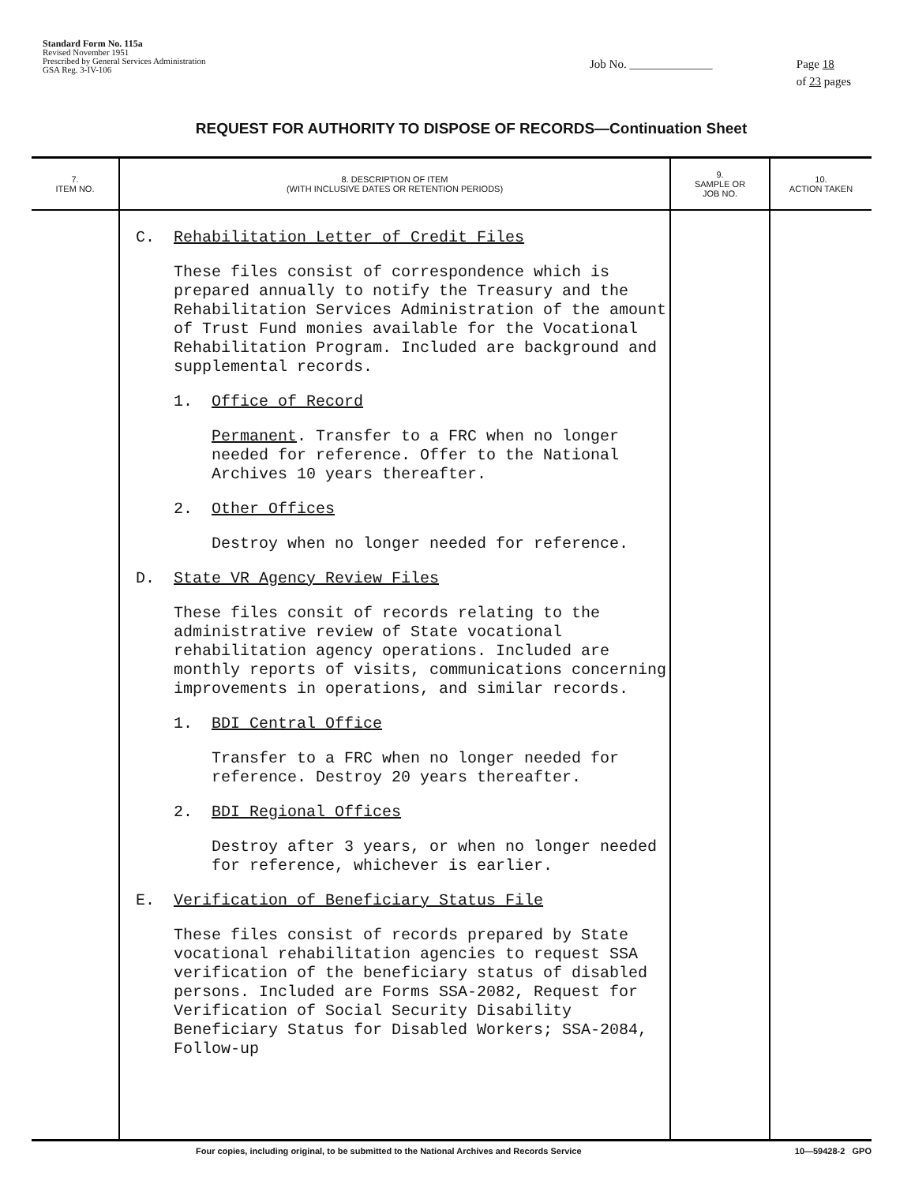Standard Form No. 115a
Revised November 1951
Prescribed by General Services Administration
GSA Reg. 3-IV-106
Job No. ______________
Page 18
of 23 pages
REQUEST FOR AUTHORITY TO DISPOSE OF RECORDS—Continuation Sheet
| 7. ITEM NO. | 8. DESCRIPTION OF ITEM (WITH INCLUSIVE DATES OR RETENTION PERIODS) | 9. SAMPLE OR JOB NO. | 10. ACTION TAKEN |
| --- | --- | --- | --- |
| | C. Rehabilitation Letter of Credit Files These files consist of correspondence which is prepared annually to notify the Treasury and the Rehabilitation Services Administration of the amount of Trust Fund monies available for the Vocational Rehabilitation Program. Included are background and supplemental records. 1. Office of Record Permanent . Transfer to a FRC when no longer needed for reference. Offer to the National Archives 10 years thereafter. 2. Other Offices Destroy when no longer needed for reference. D. State VR Agency Review Files These files consit of records relating to the administrative review of State vocational rehabilitation agency operations. Included are monthly reports of visits, communications concerning improvements in operations, and similar records. 1. BDI Central Office Transfer to a FRC when no longer needed for reference. Destroy 20 years thereafter. 2. BDI Regional Offices Destroy after 3 years, or when no longer needed for reference, whichever is earlier. E. Verification of Beneficiary Status File These files consist of records prepared by State vocational rehabilitation agencies to request SSA verification of the beneficiary status of disabled persons. Included are Forms SSA-2082, Request for Verification of Social Security Disability Beneficiary Status for Disabled Workers; SSA-2084, Follow-up | | |
Four copies, including original, to be submitted to the National Archives and Records Service 10—59428-2 GPO